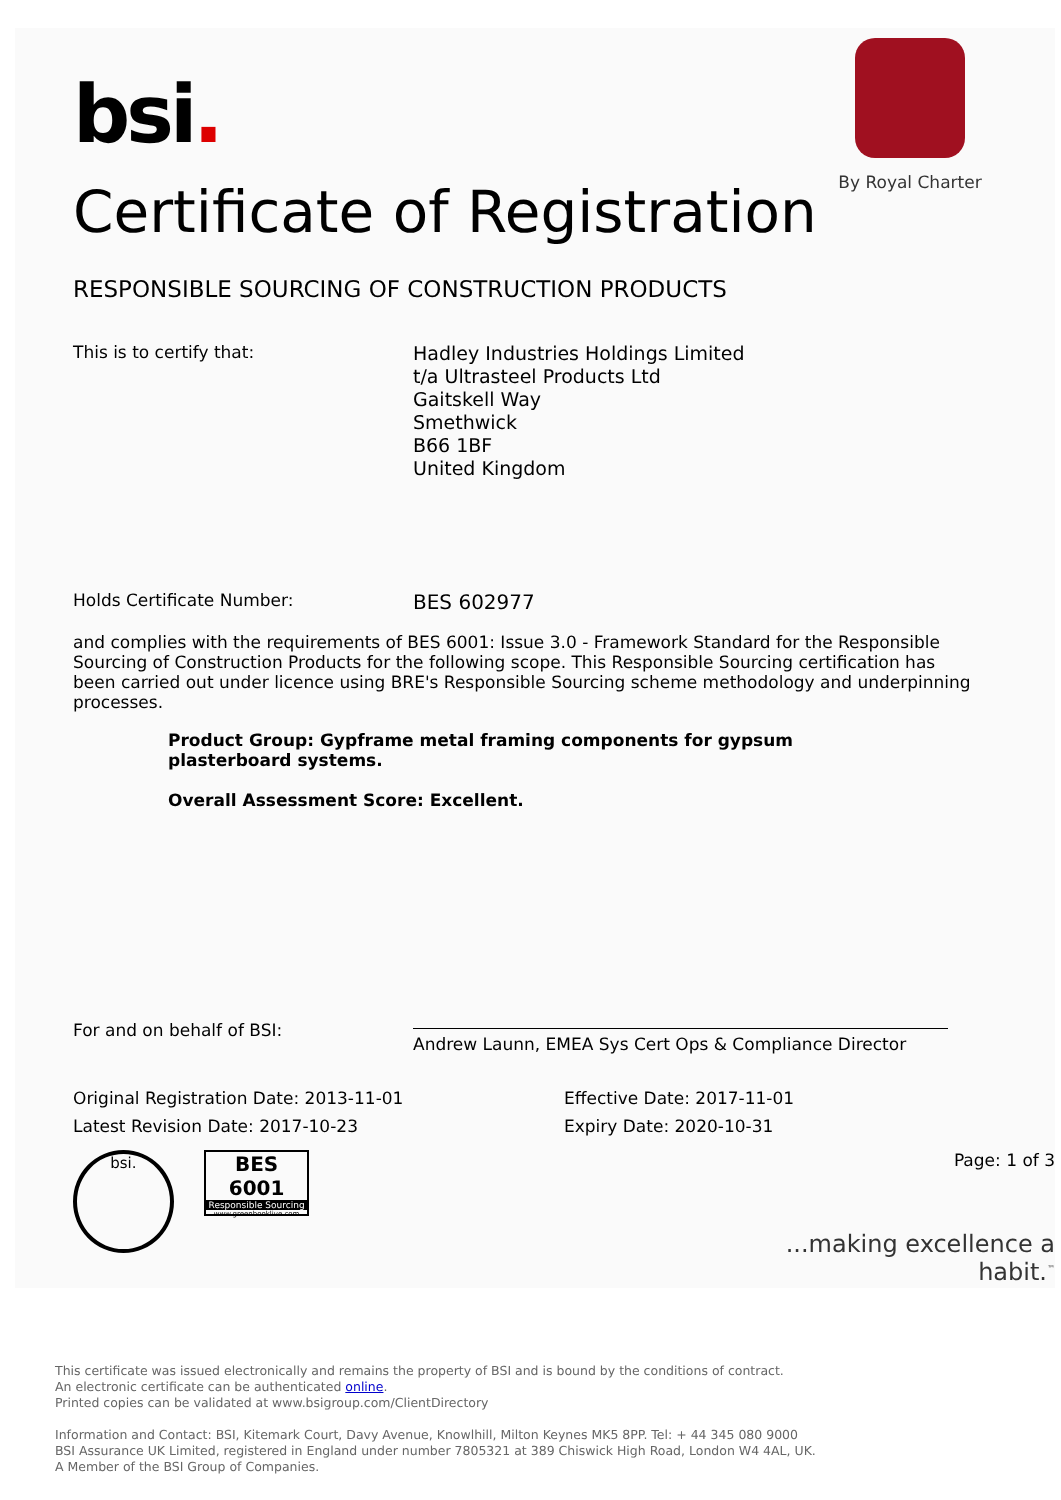By Royal Charter
bsi.
Certificate of Registration
RESPONSIBLE SOURCING OF CONSTRUCTION PRODUCTS
This is to certify that:
Hadley Industries Holdings Limited
t/a Ultrasteel Products Ltd
Gaitskell Way
Smethwick
B66 1BF
United Kingdom
Holds Certificate Number:
BES 602977
and complies with the requirements of BES 6001: Issue 3.0 - Framework Standard for the Responsible Sourcing of Construction Products for the following scope. This Responsible Sourcing certification has been carried out under licence using BRE's Responsible Sourcing scheme methodology and underpinning processes.
Product Group: Gypframe metal framing components for gypsum plasterboard systems.
Overall Assessment Score: Excellent.
For and on behalf of BSI:
Andrew Launn, EMEA Sys Cert Ops & Compliance Director
Original Registration Date: 2013-11-01
Latest Revision Date: 2017-10-23
Effective Date: 2017-11-01
Expiry Date: 2020-10-31
bsi.
BES 6001
Responsible Sourcing
www.greenbooklive.com
Page: 1 of 3
...making excellence a habit.<sup>™</sup>
This certificate was issued electronically and remains the property of BSI and is bound by the conditions of contract.
An electronic certificate can be authenticated online.
Printed copies can be validated at www.bsigroup.com/ClientDirectory
Information and Contact: BSI, Kitemark Court, Davy Avenue, Knowlhill, Milton Keynes MK5 8PP. Tel: + 44 345 080 9000
BSI Assurance UK Limited, registered in England under number 7805321 at 389 Chiswick High Road, London W4 4AL, UK.
A Member of the BSI Group of Companies.